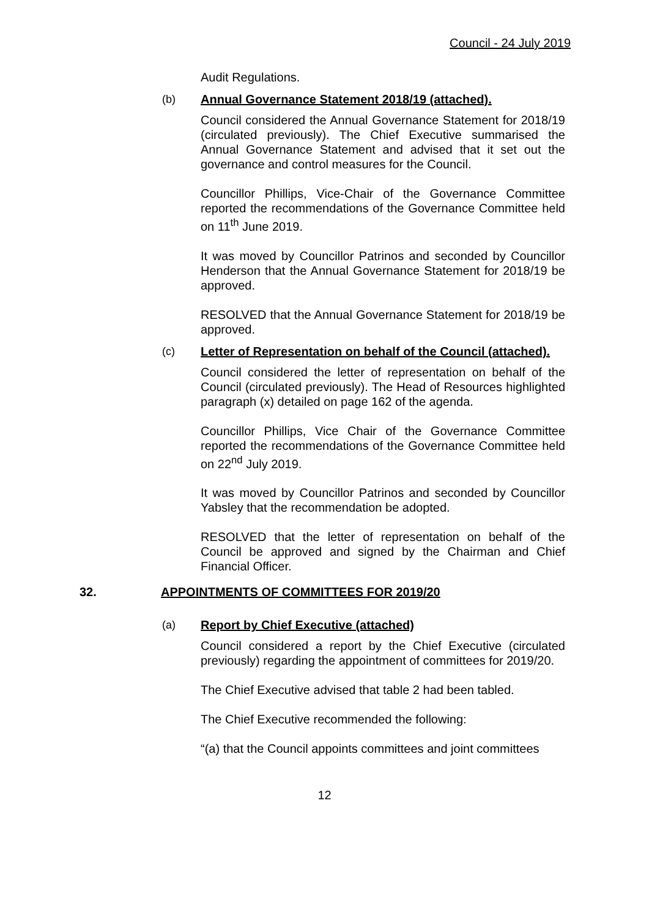Council - 24 July 2019
Audit Regulations.
(b) Annual Governance Statement 2018/19 (attached).
Council considered the Annual Governance Statement for 2018/19 (circulated previously). The Chief Executive summarised the Annual Governance Statement and advised that it set out the governance and control measures for the Council.
Councillor Phillips, Vice-Chair of the Governance Committee reported the recommendations of the Governance Committee held on 11<sup>th</sup> June 2019.
It was moved by Councillor Patrinos and seconded by Councillor Henderson that the Annual Governance Statement for 2018/19 be approved.
RESOLVED that the Annual Governance Statement for 2018/19 be approved.
(c) Letter of Representation on behalf of the Council (attached).
Council considered the letter of representation on behalf of the Council (circulated previously). The Head of Resources highlighted paragraph (x) detailed on page 162 of the agenda.
Councillor Phillips, Vice Chair of the Governance Committee reported the recommendations of the Governance Committee held on 22<sup>nd</sup> July 2019.
It was moved by Councillor Patrinos and seconded by Councillor Yabsley that the recommendation be adopted.
RESOLVED that the letter of representation on behalf of the Council be approved and signed by the Chairman and Chief Financial Officer.
32. APPOINTMENTS OF COMMITTEES FOR 2019/20
(a) Report by Chief Executive (attached)
Council considered a report by the Chief Executive (circulated previously) regarding the appointment of committees for 2019/20.
The Chief Executive advised that table 2 had been tabled.
The Chief Executive recommended the following:
“(a) that the Council appoints committees and joint committees
12